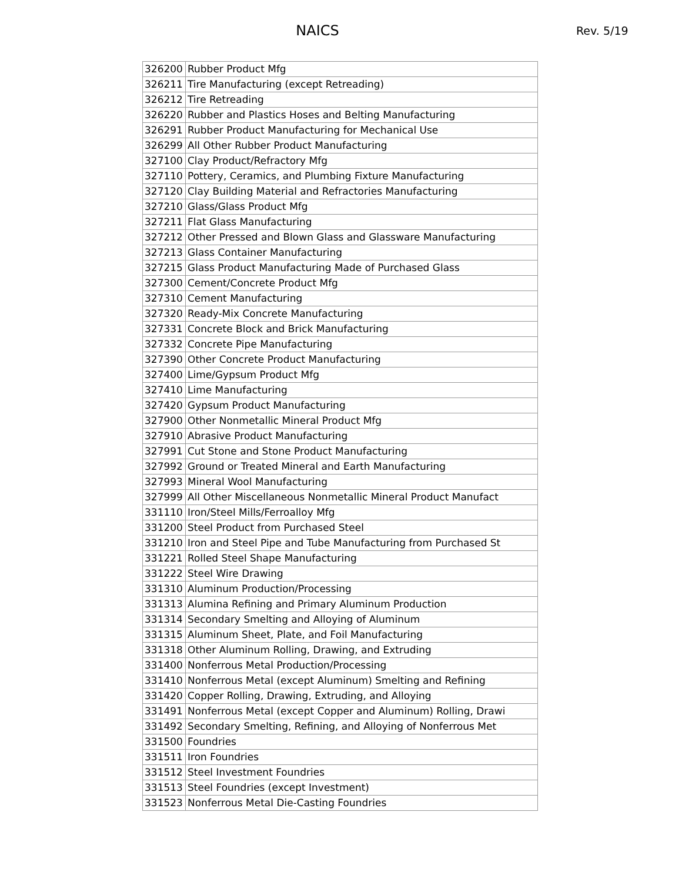NAICS
Rev. 5/19
| 326200 | Rubber Product Mfg |
| 326211 | Tire Manufacturing (except Retreading) |
| 326212 | Tire Retreading |
| 326220 | Rubber and Plastics Hoses and Belting Manufacturing |
| 326291 | Rubber Product Manufacturing for Mechanical Use |
| 326299 | All Other Rubber Product Manufacturing |
| 327100 | Clay Product/Refractory Mfg |
| 327110 | Pottery, Ceramics, and Plumbing Fixture Manufacturing |
| 327120 | Clay Building Material and Refractories Manufacturing |
| 327210 | Glass/Glass Product Mfg |
| 327211 | Flat Glass Manufacturing |
| 327212 | Other Pressed and Blown Glass and Glassware Manufacturing |
| 327213 | Glass Container Manufacturing |
| 327215 | Glass Product Manufacturing Made of Purchased Glass |
| 327300 | Cement/Concrete Product Mfg |
| 327310 | Cement Manufacturing |
| 327320 | Ready-Mix Concrete Manufacturing |
| 327331 | Concrete Block and Brick Manufacturing |
| 327332 | Concrete Pipe Manufacturing |
| 327390 | Other Concrete Product Manufacturing |
| 327400 | Lime/Gypsum Product Mfg |
| 327410 | Lime Manufacturing |
| 327420 | Gypsum Product Manufacturing |
| 327900 | Other Nonmetallic Mineral Product Mfg |
| 327910 | Abrasive Product Manufacturing |
| 327991 | Cut Stone and Stone Product Manufacturing |
| 327992 | Ground or Treated Mineral and Earth Manufacturing |
| 327993 | Mineral Wool Manufacturing |
| 327999 | All Other Miscellaneous Nonmetallic Mineral Product Manufact |
| 331110 | Iron/Steel Mills/Ferroalloy Mfg |
| 331200 | Steel Product from Purchased Steel |
| 331210 | Iron and Steel Pipe and Tube Manufacturing from Purchased St |
| 331221 | Rolled Steel Shape Manufacturing |
| 331222 | Steel Wire Drawing |
| 331310 | Aluminum Production/Processing |
| 331313 | Alumina Refining and Primary Aluminum Production |
| 331314 | Secondary Smelting and Alloying of Aluminum |
| 331315 | Aluminum Sheet, Plate, and Foil Manufacturing |
| 331318 | Other Aluminum Rolling, Drawing, and Extruding |
| 331400 | Nonferrous Metal Production/Processing |
| 331410 | Nonferrous Metal (except Aluminum) Smelting and Refining |
| 331420 | Copper Rolling, Drawing, Extruding, and Alloying |
| 331491 | Nonferrous Metal (except Copper and Aluminum) Rolling, Drawi |
| 331492 | Secondary Smelting, Refining, and Alloying of Nonferrous Met |
| 331500 | Foundries |
| 331511 | Iron Foundries |
| 331512 | Steel Investment Foundries |
| 331513 | Steel Foundries (except Investment) |
| 331523 | Nonferrous Metal Die-Casting Foundries |